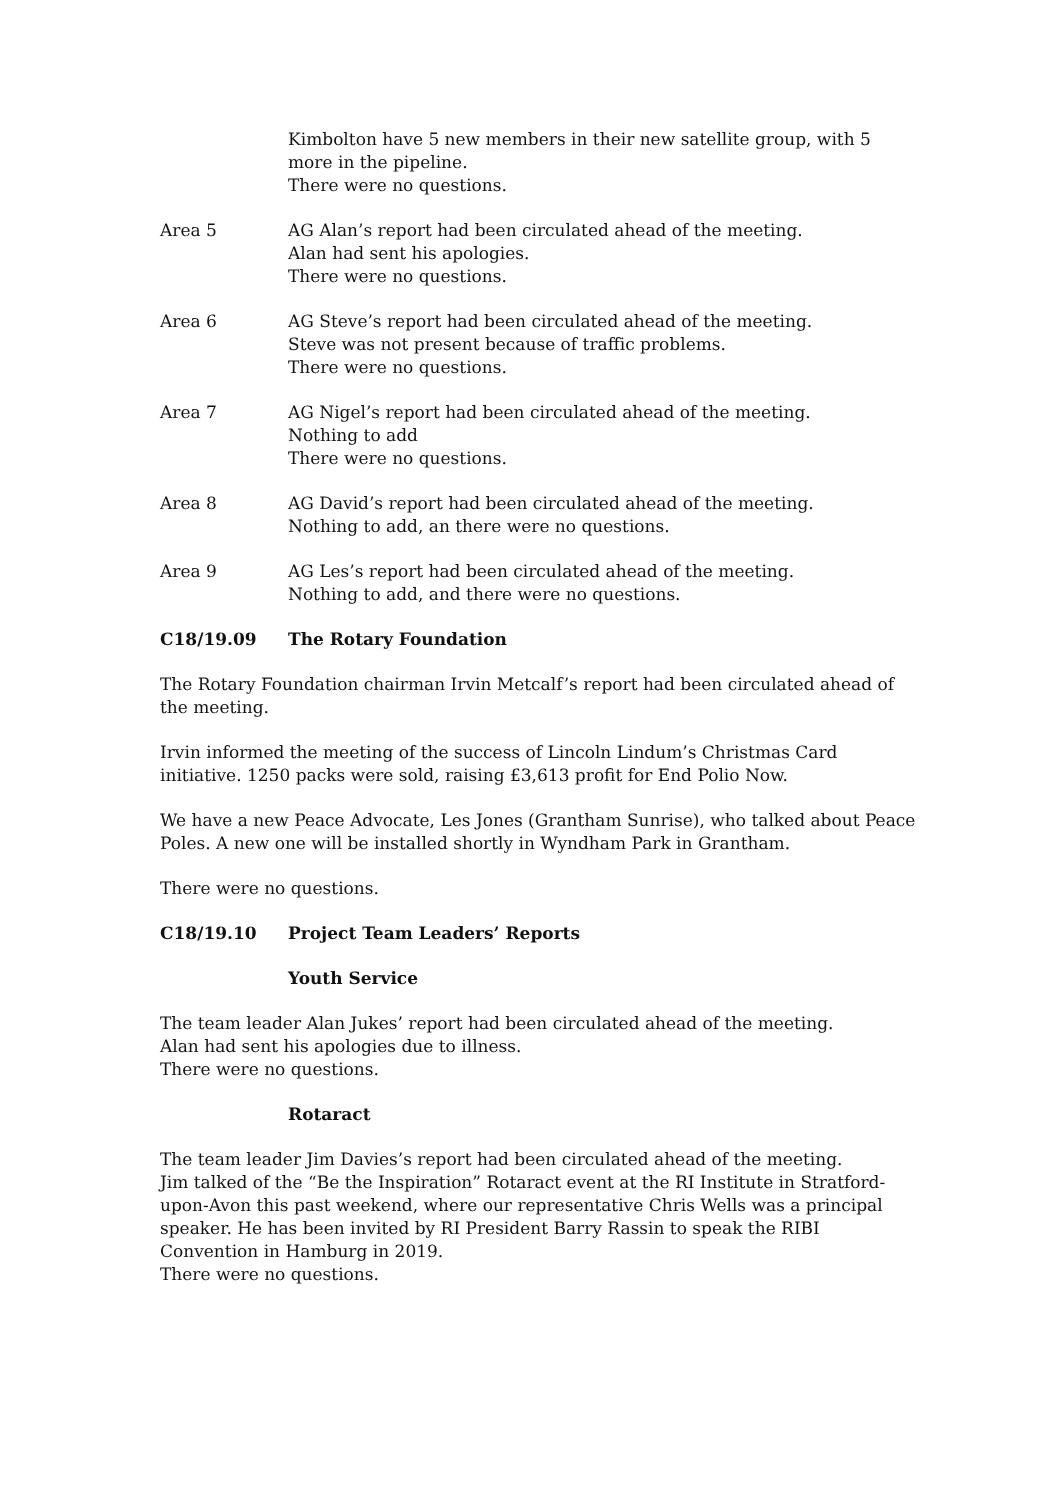Kimbolton have 5 new members in their new satellite group, with 5 more in the pipeline.
There were no questions.
Area 5 AG Alan’s report had been circulated ahead of the meeting.
Alan had sent his apologies.
There were no questions.
Area 6 AG Steve’s report had been circulated ahead of the meeting.
Steve was not present because of traffic problems.
There were no questions.
Area 7 AG Nigel’s report had been circulated ahead of the meeting.
Nothing to add
There were no questions.
Area 8 AG David’s report had been circulated ahead of the meeting.
Nothing to add, an there were no questions.
Area 9 AG Les’s report had been circulated ahead of the meeting.
Nothing to add, and there were no questions.
C18/19.09 The Rotary Foundation
The Rotary Foundation chairman Irvin Metcalf’s report had been circulated ahead of the meeting.
Irvin informed the meeting of the success of Lincoln Lindum’s Christmas Card initiative. 1250 packs were sold, raising £3,613 profit for End Polio Now.
We have a new Peace Advocate, Les Jones (Grantham Sunrise), who talked about Peace Poles. A new one will be installed shortly in Wyndham Park in Grantham.
There were no questions.
C18/19.10 Project Team Leaders’ Reports
Youth Service
The team leader Alan Jukes’ report had been circulated ahead of the meeting.
Alan had sent his apologies due to illness.
There were no questions.
Rotaract
The team leader Jim Davies’s report had been circulated ahead of the meeting.
Jim talked of the “Be the Inspiration” Rotaract event at the RI Institute in Stratford-upon-Avon this past weekend, where our representative Chris Wells was a principal speaker. He has been invited by RI President Barry Rassin to speak the RIBI Convention in Hamburg in 2019.
There were no questions.